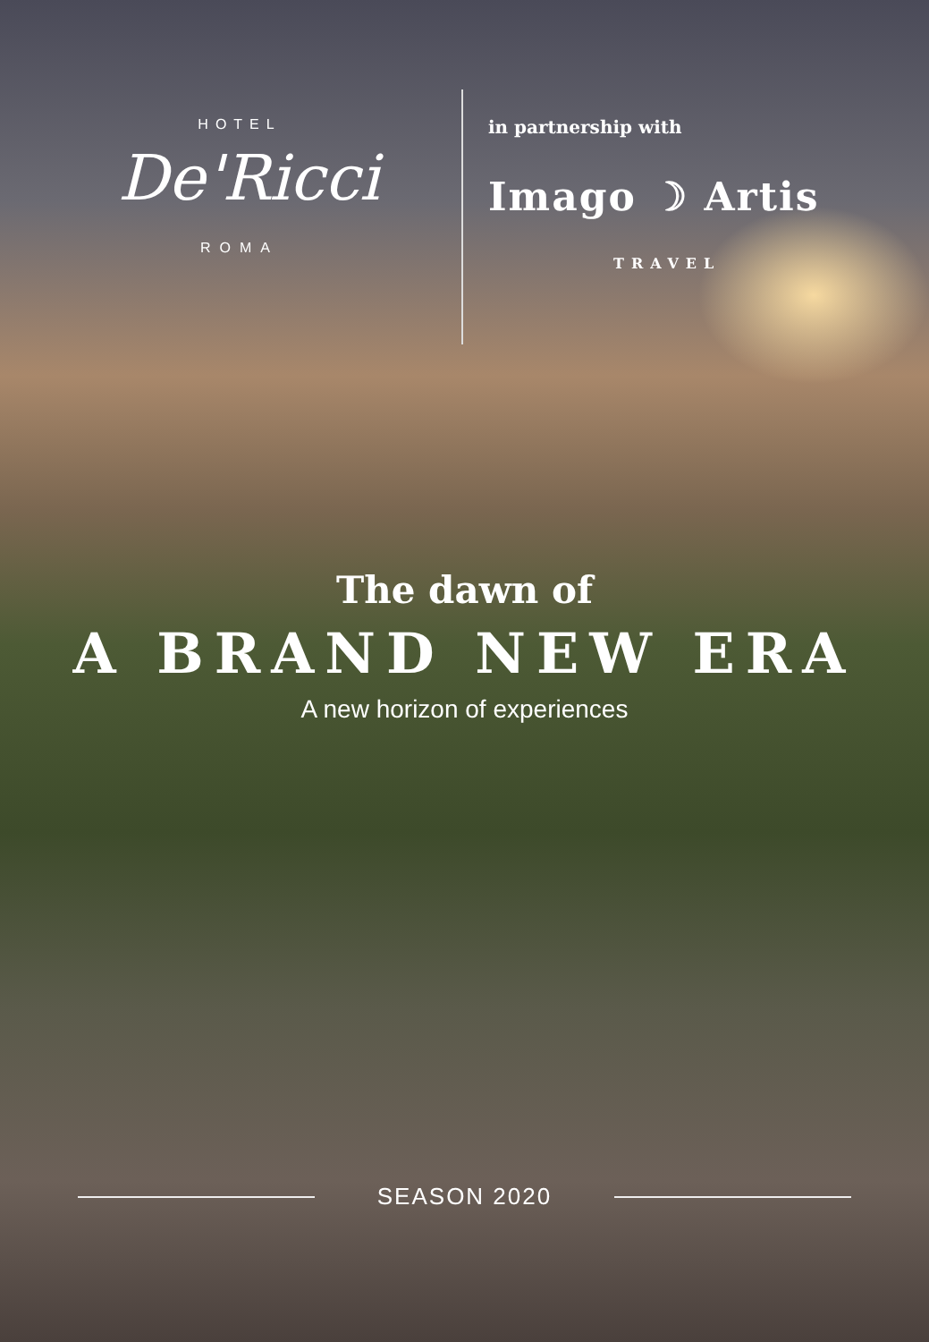HOTEL
De'Ricci
ROMA
in partnership with
Imago ☽ Artis
TRAVEL
The dawn of
A BRAND NEW ERA
A new horizon of experiences
SEASON 2020